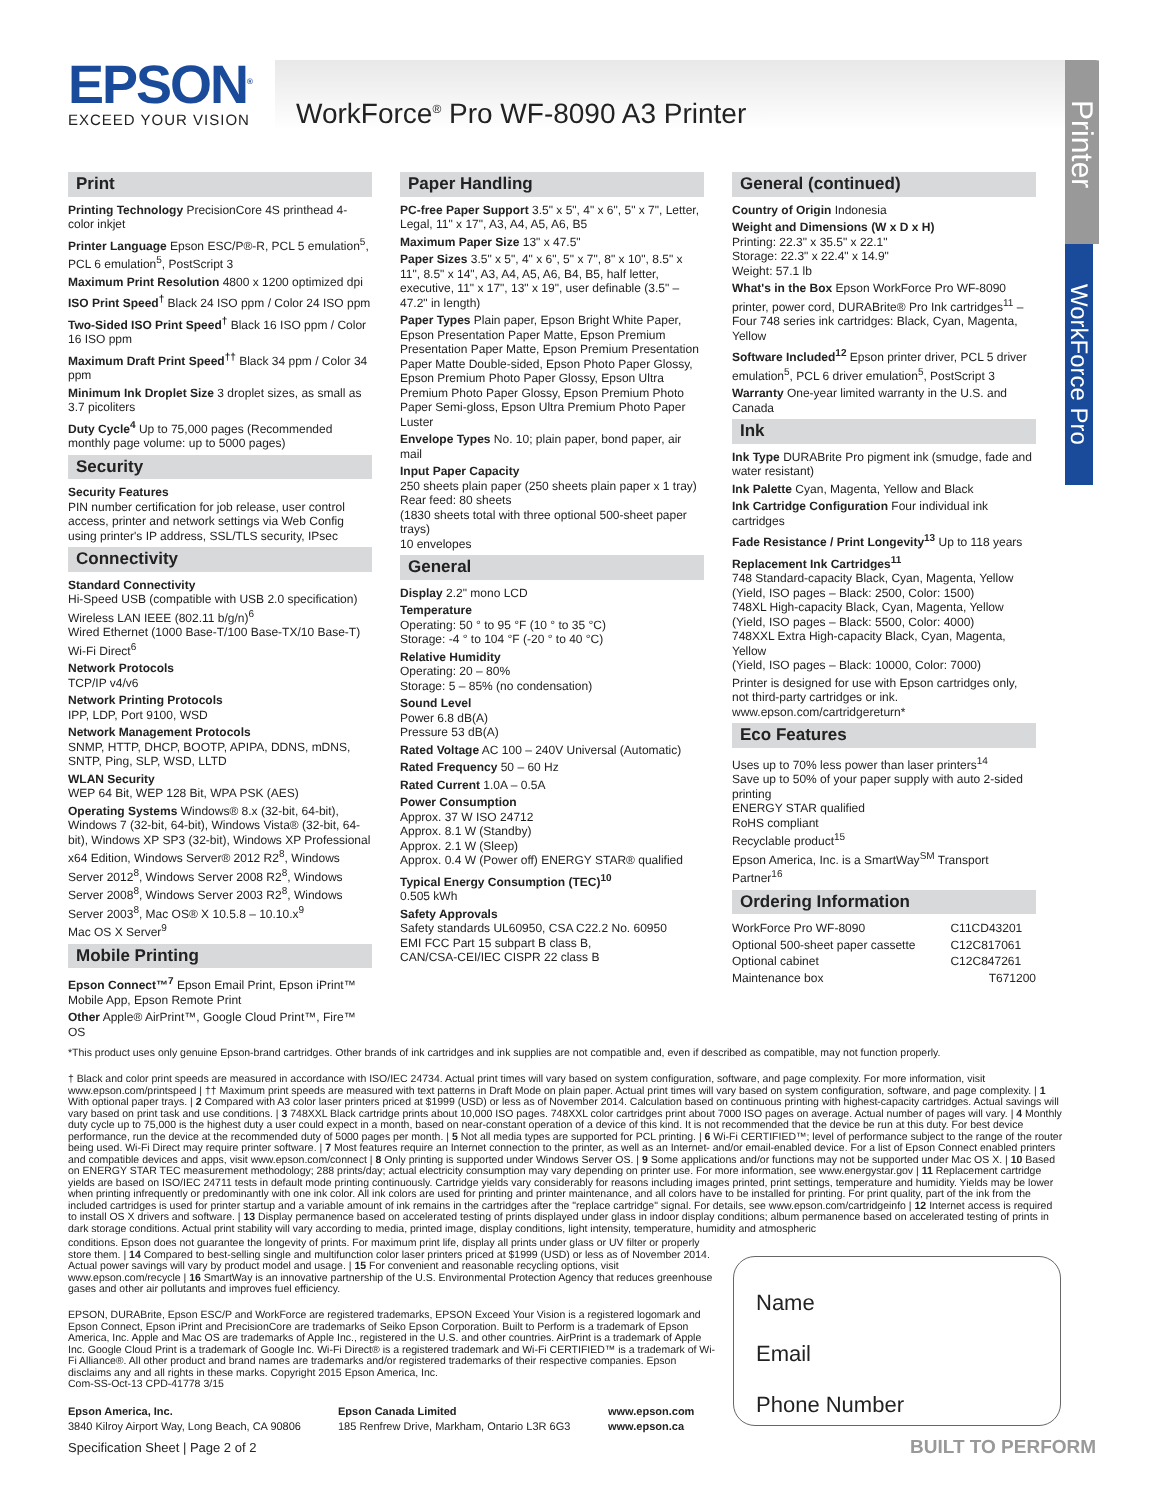EPSON<sup>®</sup>
EXCEED YOUR VISION
WorkForce<sup>®</sup> Pro WF-8090 A3 Printer
Printer
WorkForce Pro
Print
Printing Technology PrecisionCore 4S printhead 4-color inkjet
Printer Language Epson ESC/P®-R, PCL 5 emulation<sup>5</sup>, PCL 6 emulation<sup>5</sup>, PostScript 3
Maximum Print Resolution 4800 x 1200 optimized dpi
ISO Print Speed<sup>†</sup> Black 24 ISO ppm / Color 24 ISO ppm
Two-Sided ISO Print Speed<sup>†</sup> Black 16 ISO ppm / Color 16 ISO ppm
Maximum Draft Print Speed<sup>††</sup> Black 34 ppm / Color 34 ppm
Minimum Ink Droplet Size 3 droplet sizes, as small as 3.7 picoliters
Duty Cycle<sup>4</sup> Up to 75,000 pages (Recommended monthly page volume: up to 5000 pages)
Security
Security Features
PIN number certification for job release, user control access, printer and network settings via Web Config using printer's IP address, SSL/TLS security, IPsec
Connectivity
Standard Connectivity
Hi-Speed USB (compatible with USB 2.0 specification)
Wireless LAN IEEE (802.11 b/g/n)<sup>6</sup>
Wired Ethernet (1000 Base-T/100 Base-TX/10 Base-T)
Wi-Fi Direct<sup>6</sup>
Network Protocols
TCP/IP v4/v6
Network Printing Protocols
IPP, LDP, Port 9100, WSD
Network Management Protocols
SNMP, HTTP, DHCP, BOOTP, APIPA, DDNS, mDNS, SNTP, Ping, SLP, WSD, LLTD
WLAN Security
WEP 64 Bit, WEP 128 Bit, WPA PSK (AES)
Operating Systems Windows® 8.x (32-bit, 64-bit), Windows 7 (32-bit, 64-bit), Windows Vista® (32-bit, 64-bit), Windows XP SP3 (32-bit), Windows XP Professional x64 Edition, Windows Server® 2012 R2<sup>8</sup>, Windows Server 2012<sup>8</sup>, Windows Server 2008 R2<sup>8</sup>, Windows Server 2008<sup>8</sup>, Windows Server 2003 R2<sup>8</sup>, Windows Server 2003<sup>8</sup>, Mac OS® X 10.5.8 – 10.10.x<sup>9</sup>
Mac OS X Server<sup>9</sup>
Mobile Printing
Epson Connect™<sup>7</sup> Epson Email Print, Epson iPrint™ Mobile App, Epson Remote Print
Other Apple® AirPrint™, Google Cloud Print™, Fire™ OS
Paper Handling
PC-free Paper Support 3.5" x 5", 4" x 6", 5" x 7", Letter, Legal, 11" x 17", A3, A4, A5, A6, B5
Maximum Paper Size 13" x 47.5"
Paper Sizes 3.5" x 5", 4" x 6", 5" x 7", 8" x 10", 8.5" x 11", 8.5" x 14", A3, A4, A5, A6, B4, B5, half letter, executive, 11" x 17", 13" x 19", user definable (3.5" – 47.2" in length)
Paper Types Plain paper, Epson Bright White Paper, Epson Presentation Paper Matte, Epson Premium Presentation Paper Matte, Epson Premium Presentation Paper Matte Double-sided, Epson Photo Paper Glossy, Epson Premium Photo Paper Glossy, Epson Ultra Premium Photo Paper Glossy, Epson Premium Photo Paper Semi-gloss, Epson Ultra Premium Photo Paper Luster
Envelope Types No. 10; plain paper, bond paper, air mail
Input Paper Capacity
250 sheets plain paper (250 sheets plain paper x 1 tray)
Rear feed: 80 sheets
(1830 sheets total with three optional 500-sheet paper trays)
10 envelopes
General
Display 2.2" mono LCD
Temperature
Operating: 50 ° to 95 °F (10 ° to 35 °C)
Storage: -4 ° to 104 °F (-20 ° to 40 °C)
Relative Humidity
Operating: 20 – 80%
Storage: 5 – 85% (no condensation)
Sound Level
Power 6.8 dB(A)
Pressure 53 dB(A)
Rated Voltage AC 100 – 240V Universal (Automatic)
Rated Frequency 50 – 60 Hz
Rated Current 1.0A – 0.5A
Power Consumption
Approx. 37 W ISO 24712
Approx. 8.1 W (Standby)
Approx. 2.1 W (Sleep)
Approx. 0.4 W (Power off) ENERGY STAR® qualified
Typical Energy Consumption (TEC)<sup>10</sup>
0.505 kWh
Safety Approvals
Safety standards UL60950, CSA C22.2 No. 60950
EMI FCC Part 15 subpart B class B,
CAN/CSA-CEI/IEC CISPR 22 class B
General (continued)
Country of Origin Indonesia
Weight and Dimensions (W x D x H)
Printing: 22.3" x 35.5" x 22.1"
Storage: 22.3" x 22.4" x 14.9"
Weight: 57.1 lb
What's in the Box Epson WorkForce Pro WF-8090 printer, power cord, DURABrite® Pro Ink cartridges<sup>11</sup> – Four 748 series ink cartridges: Black, Cyan, Magenta, Yellow
Software Included<sup>12</sup> Epson printer driver, PCL 5 driver emulation<sup>5</sup>, PCL 6 driver emulation<sup>5</sup>, PostScript 3
Warranty One-year limited warranty in the U.S. and Canada
Ink
Ink Type DURABrite Pro pigment ink (smudge, fade and water resistant)
Ink Palette Cyan, Magenta, Yellow and Black
Ink Cartridge Configuration Four individual ink cartridges
Fade Resistance / Print Longevity<sup>13</sup> Up to 118 years
Replacement Ink Cartridges<sup>11</sup>
748 Standard-capacity Black, Cyan, Magenta, Yellow
(Yield, ISO pages – Black: 2500, Color: 1500)
748XL High-capacity Black, Cyan, Magenta, Yellow
(Yield, ISO pages – Black: 5500, Color: 4000)
748XXL Extra High-capacity Black, Cyan, Magenta, Yellow
(Yield, ISO pages – Black: 10000, Color: 7000)
Printer is designed for use with Epson cartridges only, not third-party cartridges or ink. www.epson.com/cartridgereturn*
Eco Features
Uses up to 70% less power than laser printers<sup>14</sup>
Save up to 50% of your paper supply with auto 2-sided printing
ENERGY STAR qualified
RoHS compliant
Recyclable product<sup>15</sup>
Epson America, Inc. is a SmartWay<sup>SM</sup> Transport Partner<sup>16</sup>
Ordering Information
| WorkForce Pro WF-8090 | C11CD43201 |
| Optional 500-sheet paper cassette | C12C817061 |
| Optional cabinet | C12C847261 |
| Maintenance box | T671200 |
*This product uses only genuine Epson-brand cartridges. Other brands of ink cartridges and ink supplies are not compatible and, even if described as compatible, may not function properly.
† Black and color print speeds are measured in accordance with ISO/IEC 24734. Actual print times will vary based on system configuration, software, and page complexity. For more information, visit www.epson.com/printspeed | †† Maximum print speeds are measured with text patterns in Draft Mode on plain paper. Actual print times will vary based on system configuration, software, and page complexity. | 1 With optional paper trays. | 2 Compared with A3 color laser printers priced at $1999 (USD) or less as of November 2014. Calculation based on continuous printing with highest-capacity cartridges. Actual savings will vary based on print task and use conditions. | 3 748XXL Black cartridge prints about 10,000 ISO pages. 748XXL color cartridges print about 7000 ISO pages on average. Actual number of pages will vary. | 4 Monthly duty cycle up to 75,000 is the highest duty a user could expect in a month, based on near-constant operation of a device of this kind. It is not recommended that the device be run at this duty. For best device performance, run the device at the recommended duty of 5000 pages per month. | 5 Not all media types are supported for PCL printing. | 6 Wi-Fi CERTIFIED™; level of performance subject to the range of the router being used. Wi-Fi Direct may require printer software. | 7 Most features require an Internet connection to the printer, as well as an Internet- and/or email-enabled device. For a list of Epson Connect enabled printers and compatible devices and apps, visit www.epson.com/connect | 8 Only printing is supported under Windows Server OS. | 9 Some applications and/or functions may not be supported under Mac OS X. | 10 Based on ENERGY STAR TEC measurement methodology; 288 prints/day; actual electricity consumption may vary depending on printer use. For more information, see www.energystar.gov | 11 Replacement cartridge yields are based on ISO/IEC 24711 tests in default mode printing continuously. Cartridge yields vary considerably for reasons including images printed, print settings, temperature and humidity. Yields may be lower when printing infrequently or predominantly with one ink color. All ink colors are used for printing and printer maintenance, and all colors have to be installed for printing. For print quality, part of the ink from the included cartridges is used for printer startup and a variable amount of ink remains in the cartridges after the "replace cartridge" signal. For details, see www.epson.com/cartridgeinfo | 12 Internet access is required to install OS X drivers and software. | 13 Display permanence based on accelerated testing of prints displayed under glass in indoor display conditions; album permanence based on accelerated testing of prints in dark storage conditions. Actual print stability will vary according to media, printed image, display conditions, light intensity, temperature, humidity and atmospheric
conditions. Epson does not guarantee the longevity of prints. For maximum print life, display all prints under glass or UV filter or properly store them. | 14 Compared to best-selling single and multifunction color laser printers priced at $1999 (USD) or less as of November 2014. Actual power savings will vary by product model and usage. | 15 For convenient and reasonable recycling options, visit www.epson.com/recycle | 16 SmartWay is an innovative partnership of the U.S. Environmental Protection Agency that reduces greenhouse gases and other air pollutants and improves fuel efficiency.
EPSON, DURABrite, Epson ESC/P and WorkForce are registered trademarks, EPSON Exceed Your Vision is a registered logomark and Epson Connect, Epson iPrint and PrecisionCore are trademarks of Seiko Epson Corporation. Built to Perform is a trademark of Epson America, Inc. Apple and Mac OS are trademarks of Apple Inc., registered in the U.S. and other countries. AirPrint is a trademark of Apple Inc. Google Cloud Print is a trademark of Google Inc. Wi-Fi Direct® is a registered trademark and Wi-Fi CERTIFIED™ is a trademark of Wi-Fi Alliance®. All other product and brand names are trademarks and/or registered trademarks of their respective companies. Epson disclaims any and all rights in these marks. Copyright 2015 Epson America, Inc.
Com-SS-Oct-13 CPD-41778 3/15
Epson America, Inc.
3840 Kilroy Airport Way, Long Beach, CA 90806
Epson Canada Limited
185 Renfrew Drive, Markham, Ontario L3R 6G3
www.epson.com
www.epson.ca
Name
Email
Phone Number
Specification Sheet | Page 2 of 2
BUILT TO PERFORM